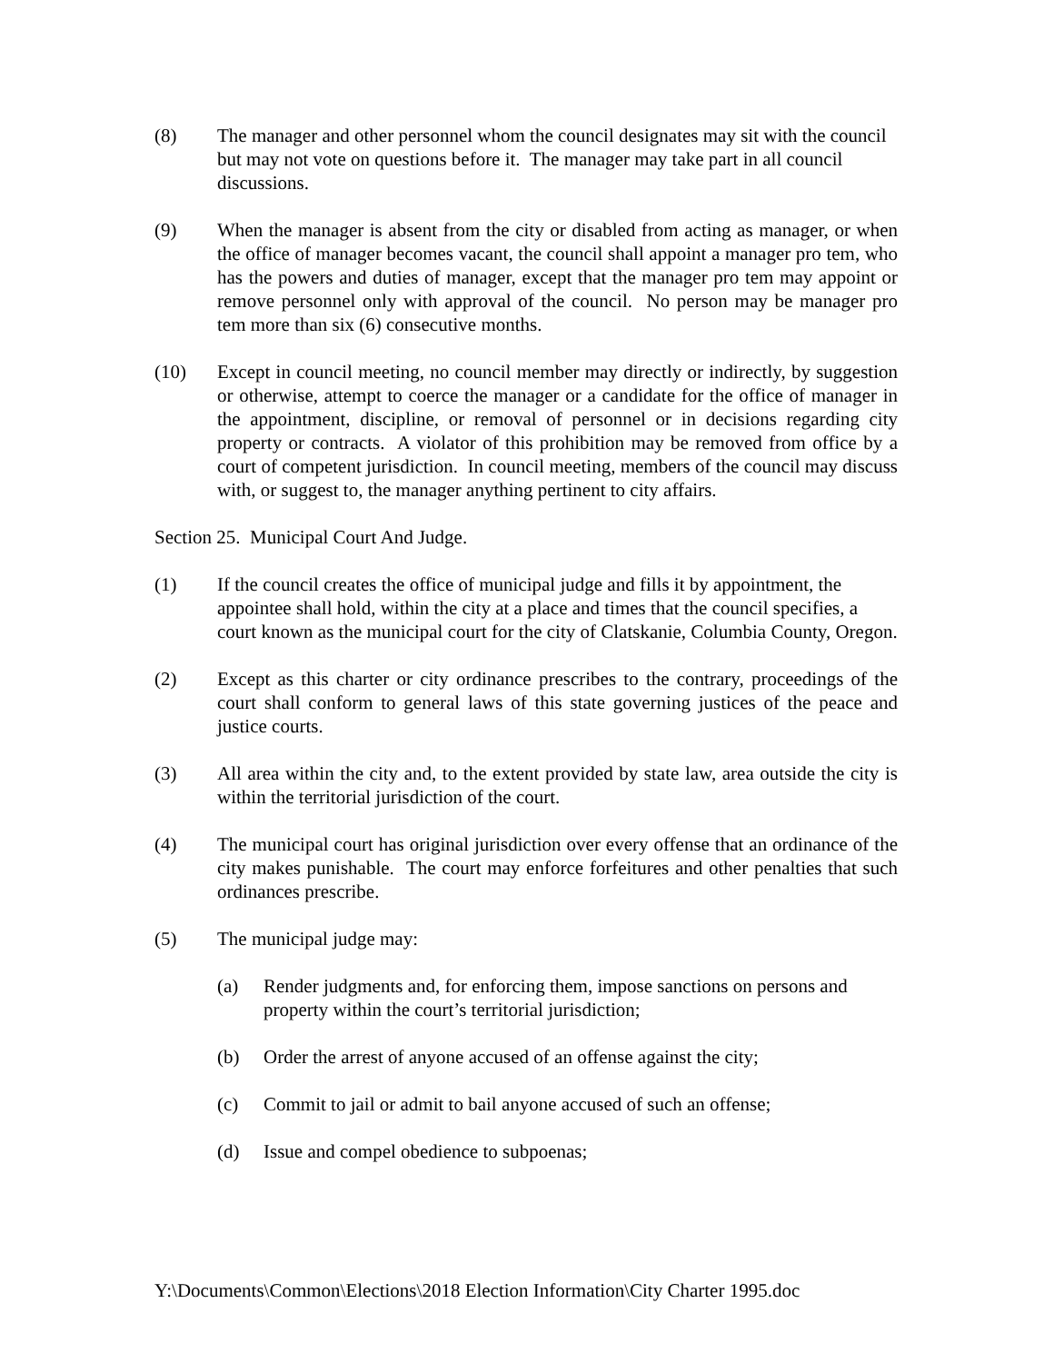(8) The manager and other personnel whom the council designates may sit with the council but may not vote on questions before it. The manager may take part in all council discussions.
(9) When the manager is absent from the city or disabled from acting as manager, or when the office of manager becomes vacant, the council shall appoint a manager pro tem, who has the powers and duties of manager, except that the manager pro tem may appoint or remove personnel only with approval of the council. No person may be manager pro tem more than six (6) consecutive months.
(10) Except in council meeting, no council member may directly or indirectly, by suggestion or otherwise, attempt to coerce the manager or a candidate for the office of manager in the appointment, discipline, or removal of personnel or in decisions regarding city property or contracts. A violator of this prohibition may be removed from office by a court of competent jurisdiction. In council meeting, members of the council may discuss with, or suggest to, the manager anything pertinent to city affairs.
Section 25. Municipal Court And Judge.
(1) If the council creates the office of municipal judge and fills it by appointment, the appointee shall hold, within the city at a place and times that the council specifies, a court known as the municipal court for the city of Clatskanie, Columbia County, Oregon.
(2) Except as this charter or city ordinance prescribes to the contrary, proceedings of the court shall conform to general laws of this state governing justices of the peace and justice courts.
(3) All area within the city and, to the extent provided by state law, area outside the city is within the territorial jurisdiction of the court.
(4) The municipal court has original jurisdiction over every offense that an ordinance of the city makes punishable. The court may enforce forfeitures and other penalties that such ordinances prescribe.
(5) The municipal judge may:
(a) Render judgments and, for enforcing them, impose sanctions on persons and property within the court’s territorial jurisdiction;
(b) Order the arrest of anyone accused of an offense against the city;
(c) Commit to jail or admit to bail anyone accused of such an offense;
(d) Issue and compel obedience to subpoenas;
Y:\Documents\Common\Elections\2018 Election Information\City Charter 1995.doc